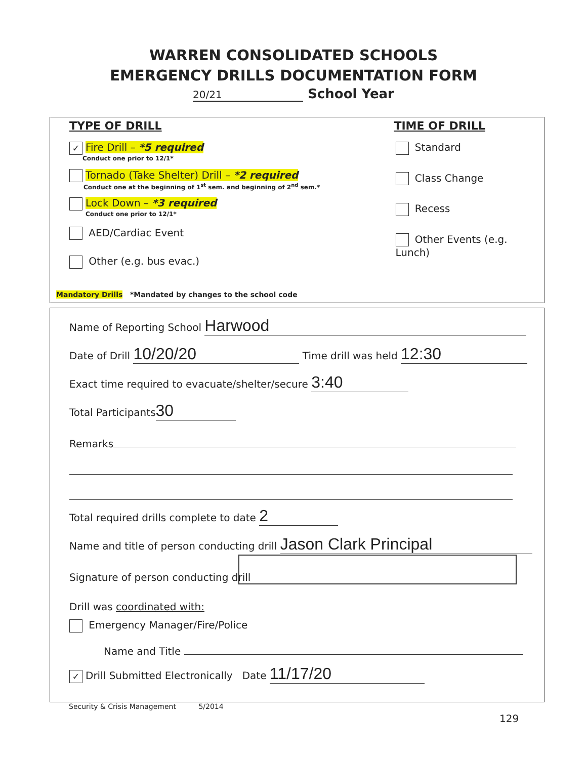WARREN CONSOLIDATED SCHOOLS
EMERGENCY DRILLS DOCUMENTATION FORM
20/21 School Year
TYPE OF DRILL TIME OF DRILL
✓ Fire Drill – *5 required
Conduct one prior to 12/1*
Tornado (Take Shelter) Drill – *2 required
Conduct one at the beginning of 1<sup>st</sup> sem. and beginning of 2<sup>nd</sup> sem.*
Lock Down – *3 required
Conduct one prior to 12/1*
AED/Cardiac Event
Other (e.g. bus evac.)
Standard
Class Change
Recess
Other Events (e.g. Lunch)
Mandatory Drills *Mandated by changes to the school code
Name of Reporting School Harwood
Date of Drill 10/20/20 Time drill was held 12:30
Exact time required to evacuate/shelter/secure 3:40
Total Participants 30
Remarks
Total required drills complete to date 2
Name and title of person conducting drill Jason Clark Principal
Signature of person conducting drill
Drill was coordinated with:
Emergency Manager/Fire/Police
Name and Title
✓ Drill Submitted Electronically Date 11/17/20
Security & Crisis Management 5/2014
129